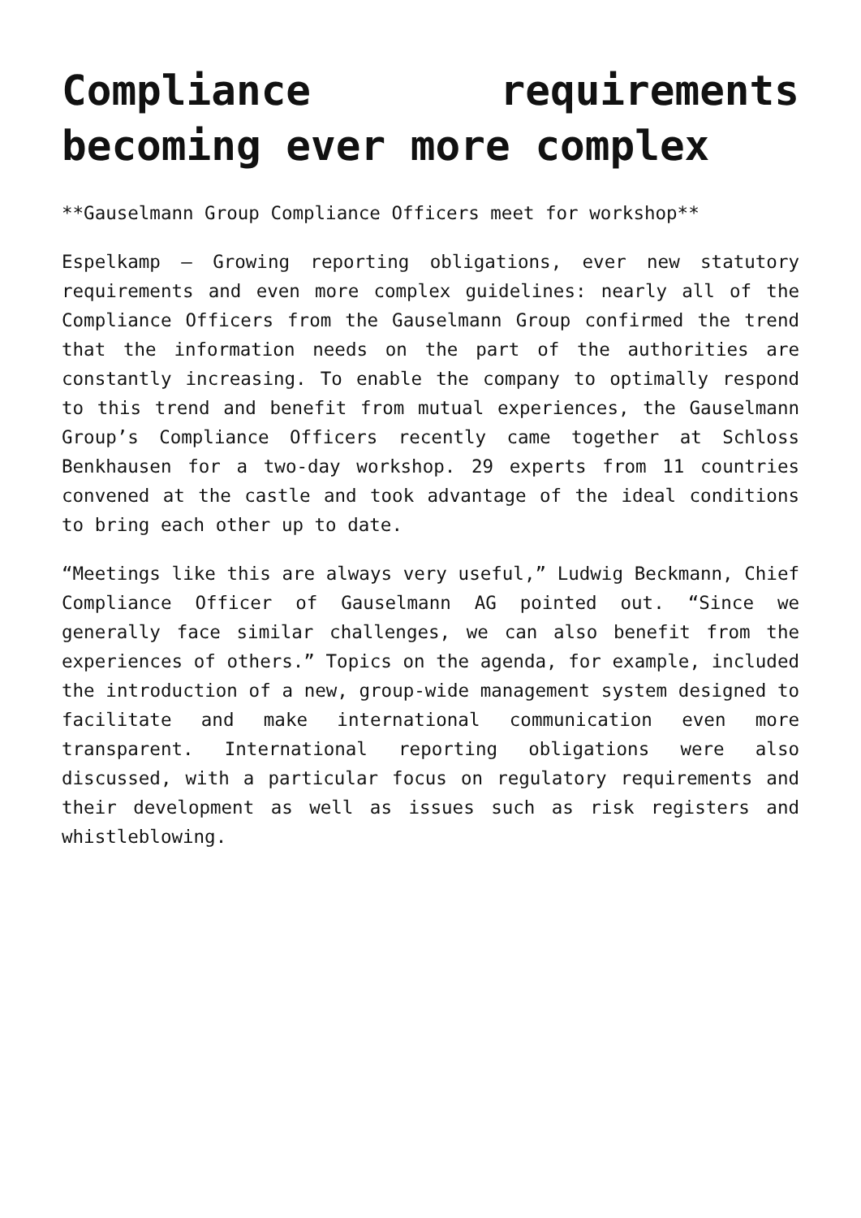Compliance requirements becoming ever more complex
**Gauselmann Group Compliance Officers meet for workshop**
Espelkamp – Growing reporting obligations, ever new statutory requirements and even more complex guidelines: nearly all of the Compliance Officers from the Gauselmann Group confirmed the trend that the information needs on the part of the authorities are constantly increasing. To enable the company to optimally respond to this trend and benefit from mutual experiences, the Gauselmann Group’s Compliance Officers recently came together at Schloss Benkhausen for a two-day workshop. 29 experts from 11 countries convened at the castle and took advantage of the ideal conditions to bring each other up to date.
“Meetings like this are always very useful,” Ludwig Beckmann, Chief Compliance Officer of Gauselmann AG pointed out. “Since we generally face similar challenges, we can also benefit from the experiences of others.” Topics on the agenda, for example, included the introduction of a new, group-wide management system designed to facilitate and make international communication even more transparent. International reporting obligations were also discussed, with a particular focus on regulatory requirements and their development as well as issues such as risk registers and whistleblowing.